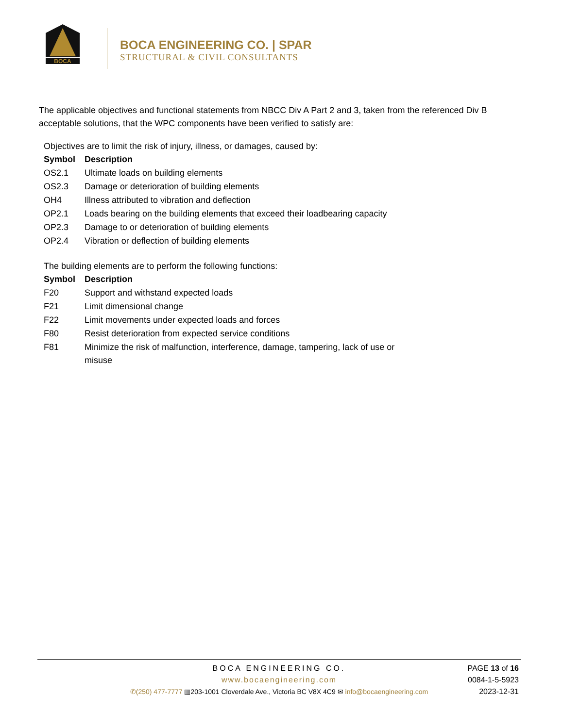BOCA
BOCA ENGINEERING CO. | SPAR
STRUCTURAL & CIVIL CONSULTANTS
The applicable objectives and functional statements from NBCC Div A Part 2 and 3, taken from the referenced Div B acceptable solutions, that the WPC components have been verified to satisfy are:
Objectives are to limit the risk of injury, illness, or damages, caused by:
| Symbol | Description |
| --- | --- |
| OS2.1 | Ultimate loads on building elements |
| OS2.3 | Damage or deterioration of building elements |
| OH4 | Illness attributed to vibration and deflection |
| OP2.1 | Loads bearing on the building elements that exceed their loadbearing capacity |
| OP2.3 | Damage to or deterioration of building elements |
| OP2.4 | Vibration or deflection of building elements |
The building elements are to perform the following functions:
| Symbol | Description |
| --- | --- |
| F20 | Support and withstand expected loads |
| F21 | Limit dimensional change |
| F22 | Limit movements under expected loads and forces |
| F80 | Resist deterioration from expected service conditions |
| F81 | Minimize the risk of malfunction, interference, damage, tampering, lack of use or misuse |
BOCA ENGINEERING CO.
www.bocaengineering.com
✆(250) 477-7777 ▥203-1001 Cloverdale Ave., Victoria BC V8X 4C9 ✉ info@bocaengineering.com
PAGE 13 of 16
0084-1-5-5923
2023-12-31